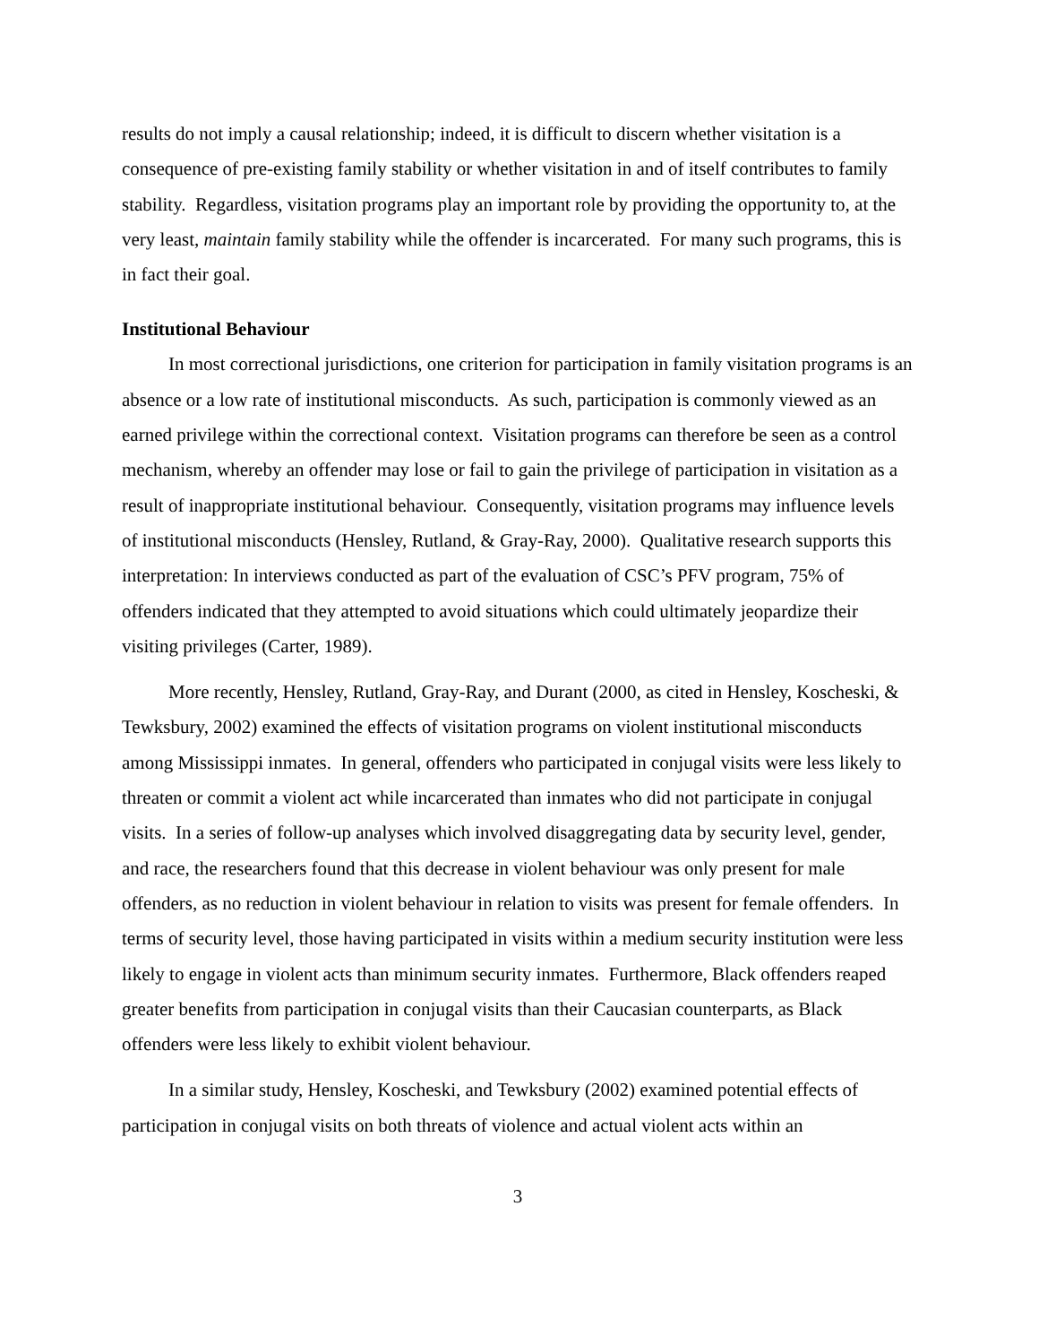results do not imply a causal relationship; indeed, it is difficult to discern whether visitation is a consequence of pre-existing family stability or whether visitation in and of itself contributes to family stability. Regardless, visitation programs play an important role by providing the opportunity to, at the very least, maintain family stability while the offender is incarcerated. For many such programs, this is in fact their goal.
Institutional Behaviour
In most correctional jurisdictions, one criterion for participation in family visitation programs is an absence or a low rate of institutional misconducts. As such, participation is commonly viewed as an earned privilege within the correctional context. Visitation programs can therefore be seen as a control mechanism, whereby an offender may lose or fail to gain the privilege of participation in visitation as a result of inappropriate institutional behaviour. Consequently, visitation programs may influence levels of institutional misconducts (Hensley, Rutland, & Gray-Ray, 2000). Qualitative research supports this interpretation: In interviews conducted as part of the evaluation of CSC’s PFV program, 75% of offenders indicated that they attempted to avoid situations which could ultimately jeopardize their visiting privileges (Carter, 1989).
More recently, Hensley, Rutland, Gray-Ray, and Durant (2000, as cited in Hensley, Koscheski, & Tewksbury, 2002) examined the effects of visitation programs on violent institutional misconducts among Mississippi inmates. In general, offenders who participated in conjugal visits were less likely to threaten or commit a violent act while incarcerated than inmates who did not participate in conjugal visits. In a series of follow-up analyses which involved disaggregating data by security level, gender, and race, the researchers found that this decrease in violent behaviour was only present for male offenders, as no reduction in violent behaviour in relation to visits was present for female offenders. In terms of security level, those having participated in visits within a medium security institution were less likely to engage in violent acts than minimum security inmates. Furthermore, Black offenders reaped greater benefits from participation in conjugal visits than their Caucasian counterparts, as Black offenders were less likely to exhibit violent behaviour.
In a similar study, Hensley, Koscheski, and Tewksbury (2002) examined potential effects of participation in conjugal visits on both threats of violence and actual violent acts within an
3